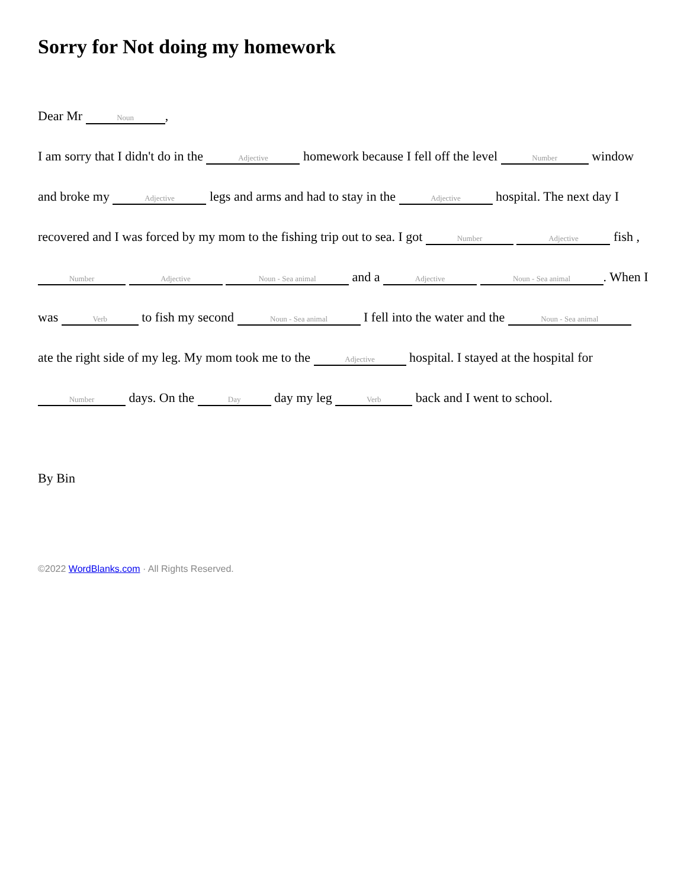Sorry for Not doing my homework
Dear Mr Noun,
I am sorry that I didn't do in the Adjective homework because I fell off the level Number window and broke my Adjective legs and arms and had to stay in the Adjective hospital. The next day I recovered and I was forced by my mom to the fishing trip out to sea. I got Number Adjective fish , Number Adjective Noun - Sea animal and a Adjective Noun - Sea animal. When I was Verb to fish my second Noun - Sea animal I fell into the water and the Noun - Sea animal ate the right side of my leg. My mom took me to the Adjective hospital. I stayed at the hospital for Number days. On the Day day my leg Verb back and I went to school.
By Bin
©2022 WordBlanks.com · All Rights Reserved.